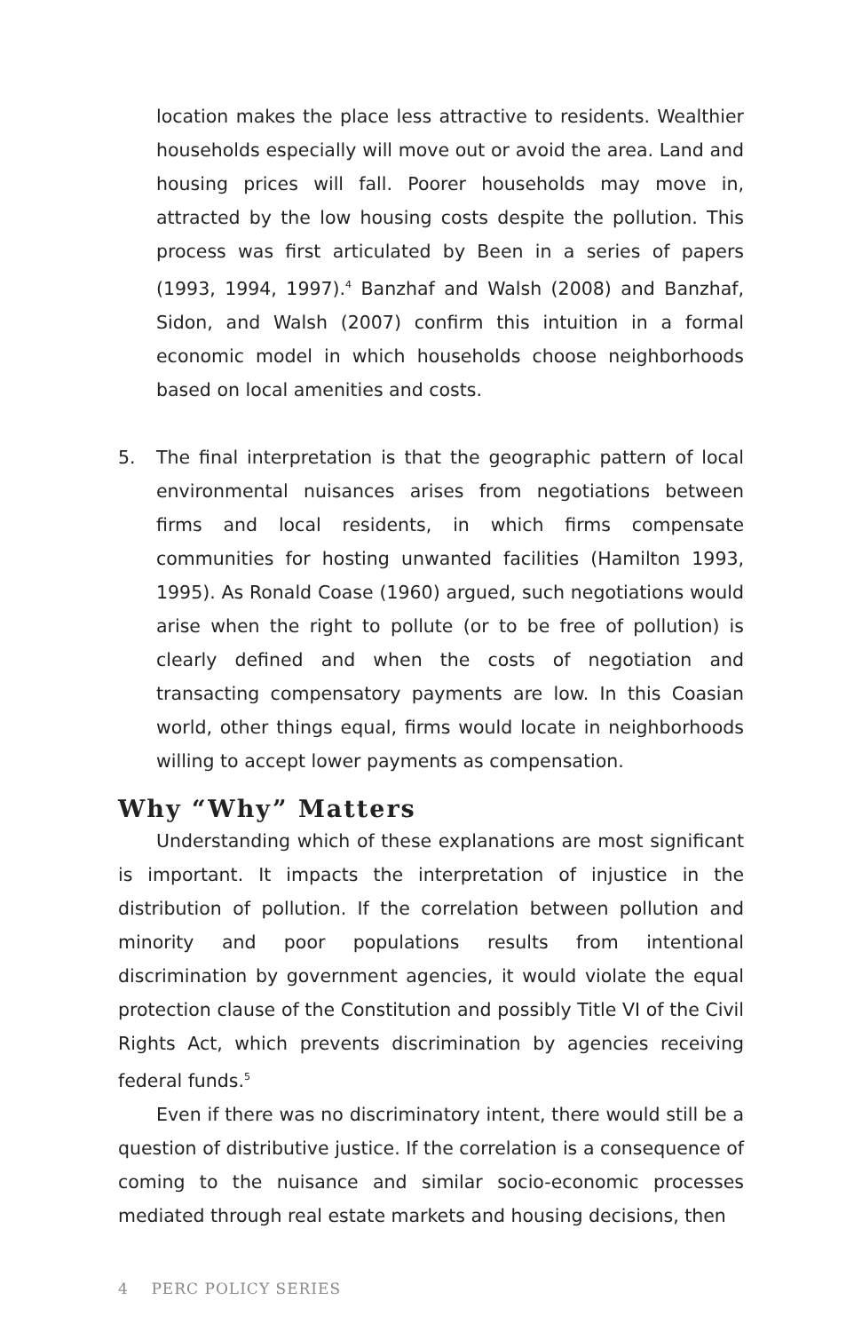location makes the place less attractive to residents. Wealthier households especially will move out or avoid the area. Land and housing prices will fall. Poorer households may move in, attracted by the low housing costs despite the pollution. This process was first articulated by Been in a series of papers (1993, 1994, 1997).<sup>4</sup> Banzhaf and Walsh (2008) and Banzhaf, Sidon, and Walsh (2007) confirm this intuition in a formal economic model in which households choose neighborhoods based on local amenities and costs.
5. The final interpretation is that the geographic pattern of local environmental nuisances arises from negotiations between firms and local residents, in which firms compensate communities for hosting unwanted facilities (Hamilton 1993, 1995). As Ronald Coase (1960) argued, such negotiations would arise when the right to pollute (or to be free of pollution) is clearly defined and when the costs of negotiation and transacting compensatory payments are low. In this Coasian world, other things equal, firms would locate in neighborhoods willing to accept lower payments as compensation.
Why “Why” Matters
Understanding which of these explanations are most significant is important. It impacts the interpretation of injustice in the distribution of pollution. If the correlation between pollution and minority and poor populations results from intentional discrimination by government agencies, it would violate the equal protection clause of the Constitution and possibly Title VI of the Civil Rights Act, which prevents discrimination by agencies receiving federal funds.<sup>5</sup>
Even if there was no discriminatory intent, there would still be a question of distributive justice. If the correlation is a consequence of coming to the nuisance and similar socio-economic processes mediated through real estate markets and housing decisions, then
4 PERC POLICY SERIES